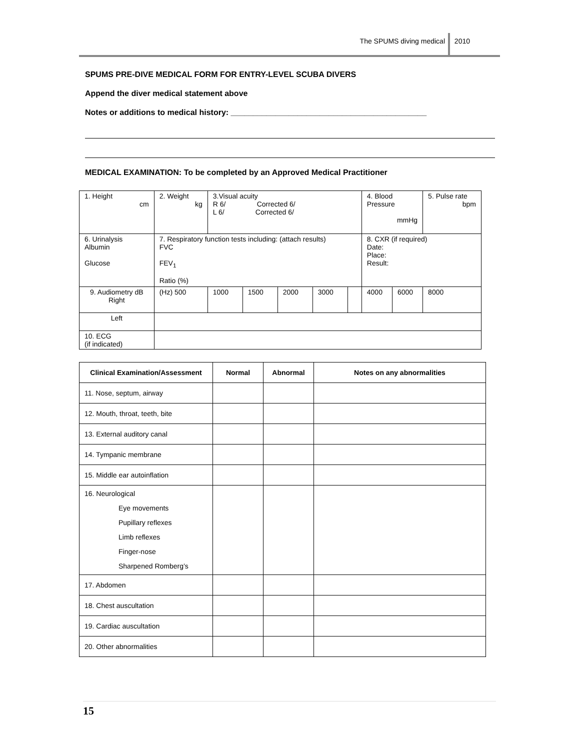The SPUMS diving medical 2010
SPUMS PRE-DIVE MEDICAL FORM FOR ENTRY-LEVEL SCUBA DIVERS
Append the diver medical statement above
Notes or additions to medical history: ____________________________________________
MEDICAL EXAMINATION: To be completed by an Approved Medical Practitioner
| 1. Height cm | 2. Weight kg | 3.Visual acuity R 6/ Corrected 6/ L 6/ Corrected 6/ | | | | | 4. Blood Pressure mmHg | | 5. Pulse rate bpm |
| 6. Urinalysis Albumin Glucose | 7. Respiratory function tests including: (attach results) FVC FEV<sub>1</sub> Ratio (%) | | | | | | 8. CXR (if required) Date: Place: Result: | | |
| 9. Audiometry dB Right | (Hz) 500 | 1000 | 1500 | 2000 | 3000 | | 4000 | 6000 | 8000 |
| Left | | | | | | | | | |
| 10. ECG (if indicated) | | | | | | | | | |
| Clinical Examination/Assessment | Normal | Abnormal | Notes on any abnormalities |
| --- | --- | --- | --- |
| 11. Nose, septum, airway | | | |
| 12. Mouth, throat, teeth, bite | | | |
| 13. External auditory canal | | | |
| 14. Tympanic membrane | | | |
| 15. Middle ear autoinflation | | | |
| 16. Neurological Eye movements Pupillary reflexes Limb reflexes Finger-nose Sharpened Romberg’s | | | |
| 17. Abdomen | | | |
| 18. Chest auscultation | | | |
| 19. Cardiac auscultation | | | |
| 20. Other abnormalities | | | |
15